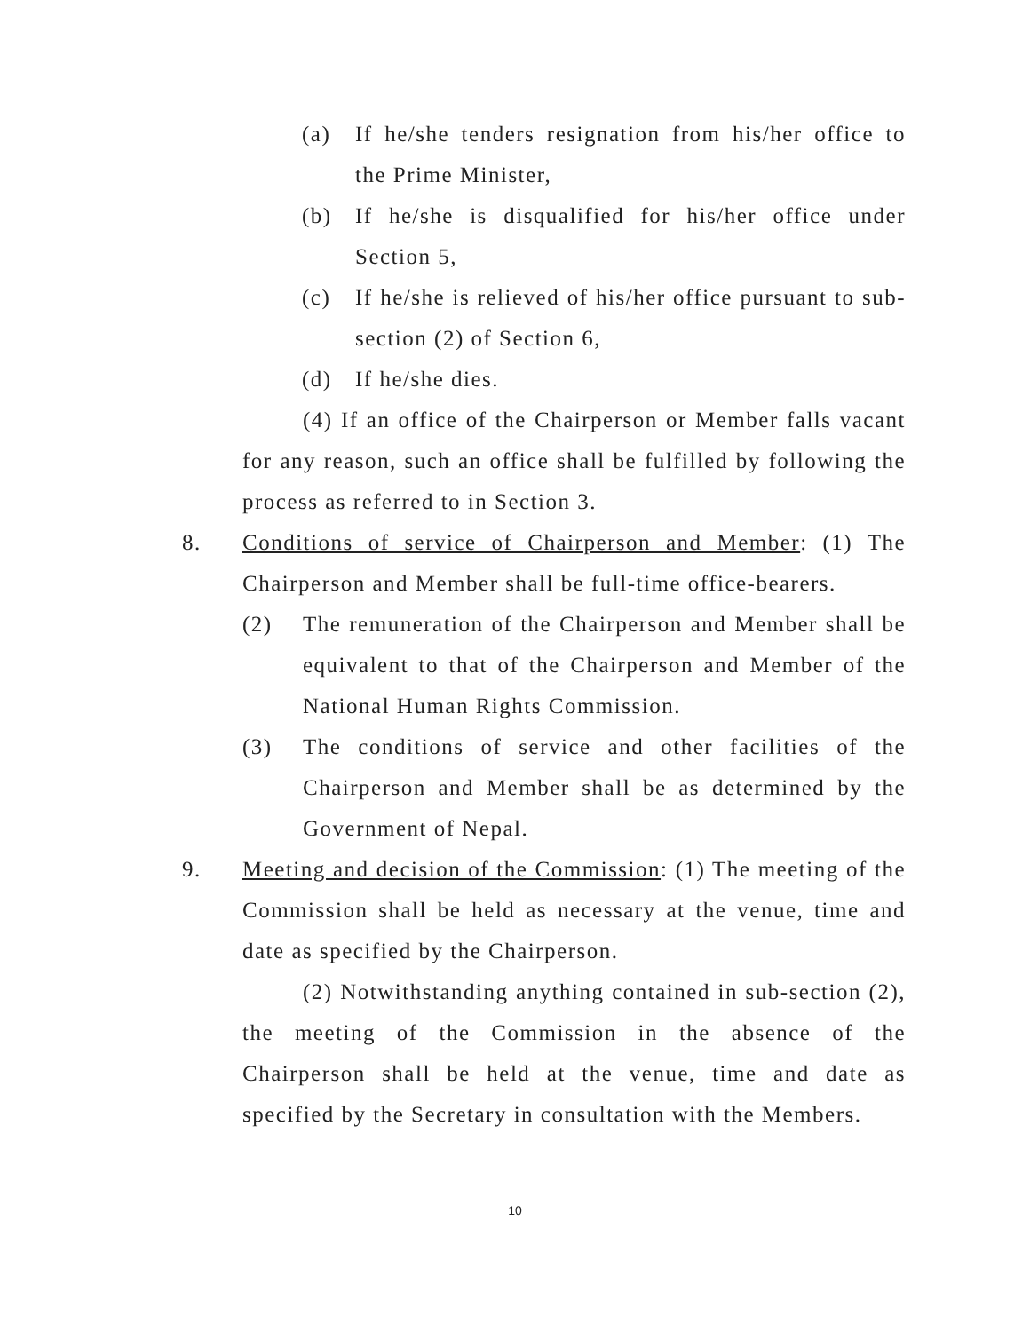(a) If he/she tenders resignation from his/her office to the Prime Minister,
(b) If he/she is disqualified for his/her office under Section 5,
(c) If he/she is relieved of his/her office pursuant to sub-section (2) of Section 6,
(d) If he/she dies.
(4) If an office of the Chairperson or Member falls vacant for any reason, such an office shall be fulfilled by following the process as referred to in Section 3.
8. Conditions of service of Chairperson and Member: (1) The Chairperson and Member shall be full-time office-bearers.
(2) The remuneration of the Chairperson and Member shall be equivalent to that of the Chairperson and Member of the National Human Rights Commission.
(3) The conditions of service and other facilities of the Chairperson and Member shall be as determined by the Government of Nepal.
9. Meeting and decision of the Commission: (1) The meeting of the Commission shall be held as necessary at the venue, time and date as specified by the Chairperson.
(2) Notwithstanding anything contained in sub-section (2), the meeting of the Commission in the absence of the Chairperson shall be held at the venue, time and date as specified by the Secretary in consultation with the Members.
10